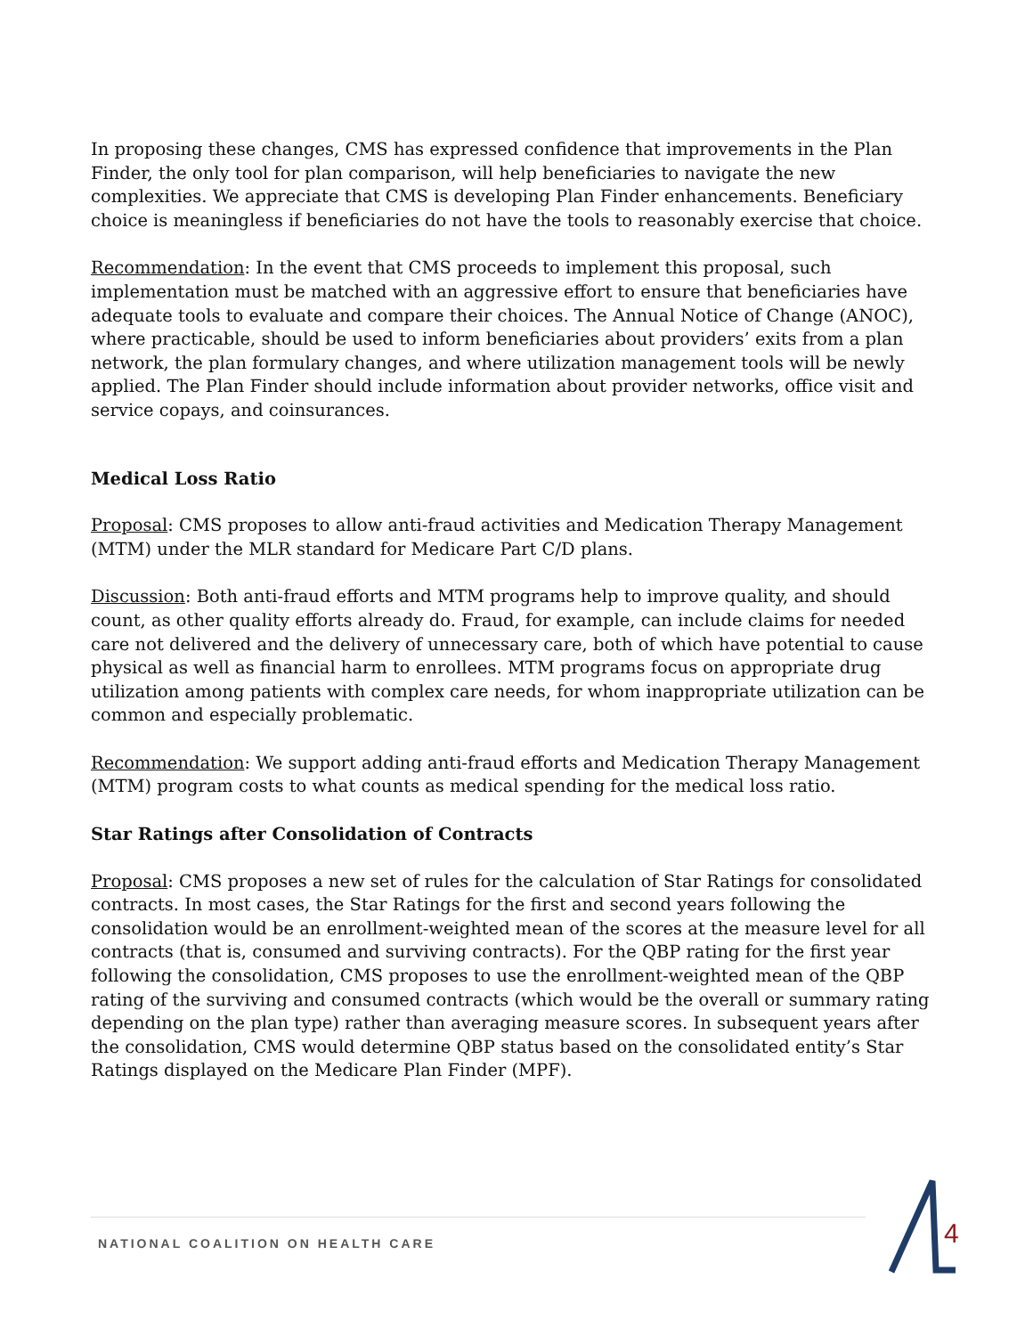In proposing these changes, CMS has expressed confidence that improvements in the Plan Finder, the only tool for plan comparison, will help beneficiaries to navigate the new complexities. We appreciate that CMS is developing Plan Finder enhancements. Beneficiary choice is meaningless if beneficiaries do not have the tools to reasonably exercise that choice.
Recommendation: In the event that CMS proceeds to implement this proposal, such implementation must be matched with an aggressive effort to ensure that beneficiaries have adequate tools to evaluate and compare their choices. The Annual Notice of Change (ANOC), where practicable, should be used to inform beneficiaries about providers’ exits from a plan network, the plan formulary changes, and where utilization management tools will be newly applied. The Plan Finder should include information about provider networks, office visit and service copays, and coinsurances.
Medical Loss Ratio
Proposal: CMS proposes to allow anti-fraud activities and Medication Therapy Management (MTM) under the MLR standard for Medicare Part C/D plans.
Discussion: Both anti-fraud efforts and MTM programs help to improve quality, and should count, as other quality efforts already do. Fraud, for example, can include claims for needed care not delivered and the delivery of unnecessary care, both of which have potential to cause physical as well as financial harm to enrollees. MTM programs focus on appropriate drug utilization among patients with complex care needs, for whom inappropriate utilization can be common and especially problematic.
Recommendation: We support adding anti-fraud efforts and Medication Therapy Management (MTM) program costs to what counts as medical spending for the medical loss ratio.
Star Ratings after Consolidation of Contracts
Proposal: CMS proposes a new set of rules for the calculation of Star Ratings for consolidated contracts. In most cases, the Star Ratings for the first and second years following the consolidation would be an enrollment-weighted mean of the scores at the measure level for all contracts (that is, consumed and surviving contracts). For the QBP rating for the first year following the consolidation, CMS proposes to use the enrollment-weighted mean of the QBP rating of the surviving and consumed contracts (which would be the overall or summary rating depending on the plan type) rather than averaging measure scores. In subsequent years after the consolidation, CMS would determine QBP status based on the consolidated entity’s Star Ratings displayed on the Medicare Plan Finder (MPF).
NATIONAL COALITION ON HEALTH CARE 4